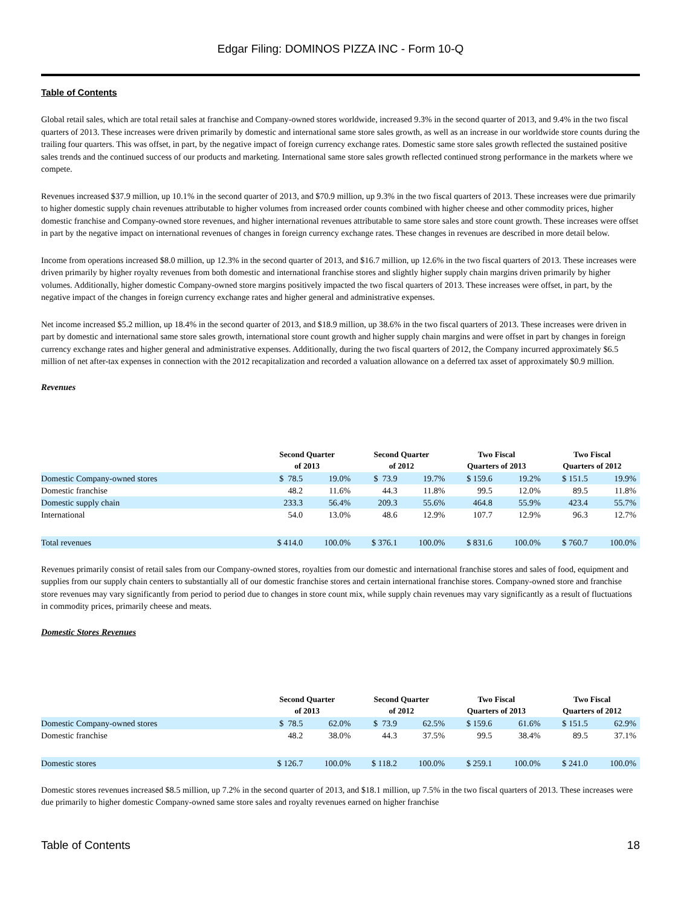Edgar Filing: DOMINOS PIZZA INC - Form 10-Q
Table of Contents
Global retail sales, which are total retail sales at franchise and Company-owned stores worldwide, increased 9.3% in the second quarter of 2013, and 9.4% in the two fiscal quarters of 2013. These increases were driven primarily by domestic and international same store sales growth, as well as an increase in our worldwide store counts during the trailing four quarters. This was offset, in part, by the negative impact of foreign currency exchange rates. Domestic same store sales growth reflected the sustained positive sales trends and the continued success of our products and marketing. International same store sales growth reflected continued strong performance in the markets where we compete.
Revenues increased $37.9 million, up 10.1% in the second quarter of 2013, and $70.9 million, up 9.3% in the two fiscal quarters of 2013. These increases were due primarily to higher domestic supply chain revenues attributable to higher volumes from increased order counts combined with higher cheese and other commodity prices, higher domestic franchise and Company-owned store revenues, and higher international revenues attributable to same store sales and store count growth. These increases were offset in part by the negative impact on international revenues of changes in foreign currency exchange rates. These changes in revenues are described in more detail below.
Income from operations increased $8.0 million, up 12.3% in the second quarter of 2013, and $16.7 million, up 12.6% in the two fiscal quarters of 2013. These increases were driven primarily by higher royalty revenues from both domestic and international franchise stores and slightly higher supply chain margins driven primarily by higher volumes. Additionally, higher domestic Company-owned store margins positively impacted the two fiscal quarters of 2013. These increases were offset, in part, by the negative impact of the changes in foreign currency exchange rates and higher general and administrative expenses.
Net income increased $5.2 million, up 18.4% in the second quarter of 2013, and $18.9 million, up 38.6% in the two fiscal quarters of 2013. These increases were driven in part by domestic and international same store sales growth, international store count growth and higher supply chain margins and were offset in part by changes in foreign currency exchange rates and higher general and administrative expenses. Additionally, during the two fiscal quarters of 2012, the Company incurred approximately $6.5 million of net after-tax expenses in connection with the 2012 recapitalization and recorded a valuation allowance on a deferred tax asset of approximately $0.9 million.
Revenues
| | Second Quarter of 2013 | | Second Quarter of 2012 | | Two Fiscal Quarters of 2013 | | Two Fiscal Quarters of 2012 | |
| --- | --- | --- | --- | --- | --- | --- | --- | --- |
| Domestic Company-owned stores | $ 78.5 | 19.0% | $ 73.9 | 19.7% | $ 159.6 | 19.2% | $ 151.5 | 19.9% |
| Domestic franchise | 48.2 | 11.6% | 44.3 | 11.8% | 99.5 | 12.0% | 89.5 | 11.8% |
| Domestic supply chain | 233.3 | 56.4% | 209.3 | 55.6% | 464.8 | 55.9% | 423.4 | 55.7% |
| International | 54.0 | 13.0% | 48.6 | 12.9% | 107.7 | 12.9% | 96.3 | 12.7% |
| Total revenues | $ 414.0 | 100.0% | $ 376.1 | 100.0% | $ 831.6 | 100.0% | $ 760.7 | 100.0% |
Revenues primarily consist of retail sales from our Company-owned stores, royalties from our domestic and international franchise stores and sales of food, equipment and supplies from our supply chain centers to substantially all of our domestic franchise stores and certain international franchise stores. Company-owned store and franchise store revenues may vary significantly from period to period due to changes in store count mix, while supply chain revenues may vary significantly as a result of fluctuations in commodity prices, primarily cheese and meats.
Domestic Stores Revenues
| | Second Quarter of 2013 | | Second Quarter of 2012 | | Two Fiscal Quarters of 2013 | | Two Fiscal Quarters of 2012 | |
| --- | --- | --- | --- | --- | --- | --- | --- | --- |
| Domestic Company-owned stores | $ 78.5 | 62.0% | $ 73.9 | 62.5% | $ 159.6 | 61.6% | $ 151.5 | 62.9% |
| Domestic franchise | 48.2 | 38.0% | 44.3 | 37.5% | 99.5 | 38.4% | 89.5 | 37.1% |
| Domestic stores | $ 126.7 | 100.0% | $ 118.2 | 100.0% | $ 259.1 | 100.0% | $ 241.0 | 100.0% |
Domestic stores revenues increased $8.5 million, up 7.2% in the second quarter of 2013, and $18.1 million, up 7.5% in the two fiscal quarters of 2013. These increases were due primarily to higher domestic Company-owned same store sales and royalty revenues earned on higher franchise
Table of Contents 18